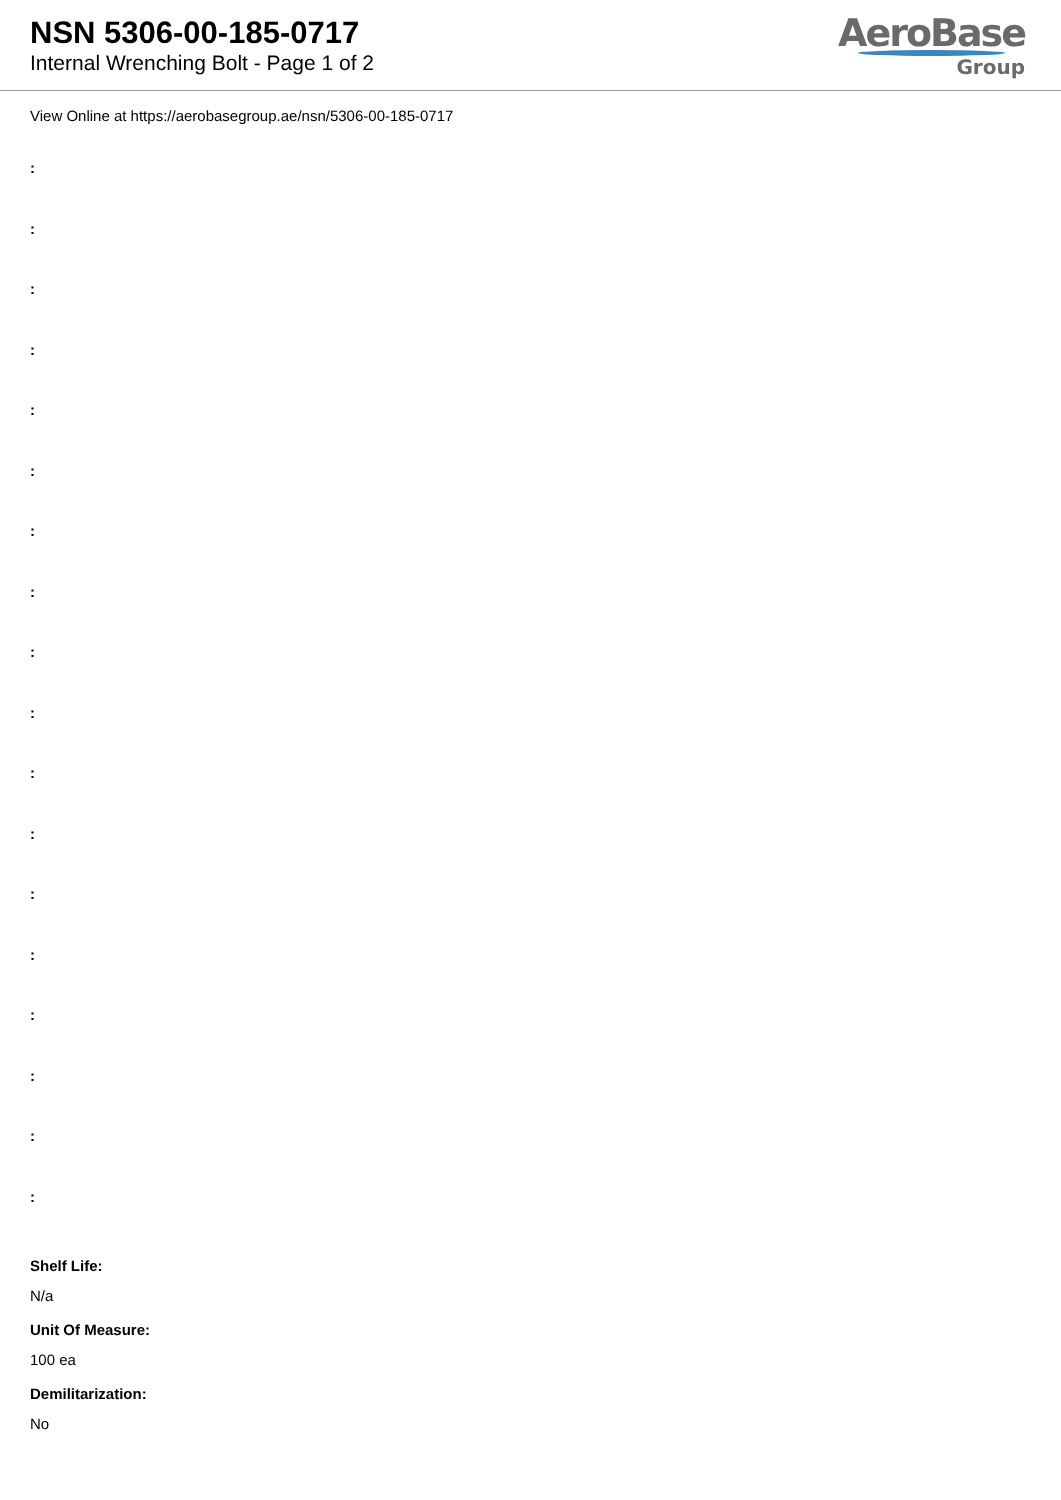NSN 5306-00-185-0717
Internal Wrenching Bolt - Page 1 of 2
AeroBase
Group
View Online at https://aerobasegroup.ae/nsn/5306-00-185-0717
:
:
:
:
:
:
:
:
:
:
:
:
:
:
:
:
:
:
Shelf Life:
N/a
Unit Of Measure:
100 ea
Demilitarization:
No